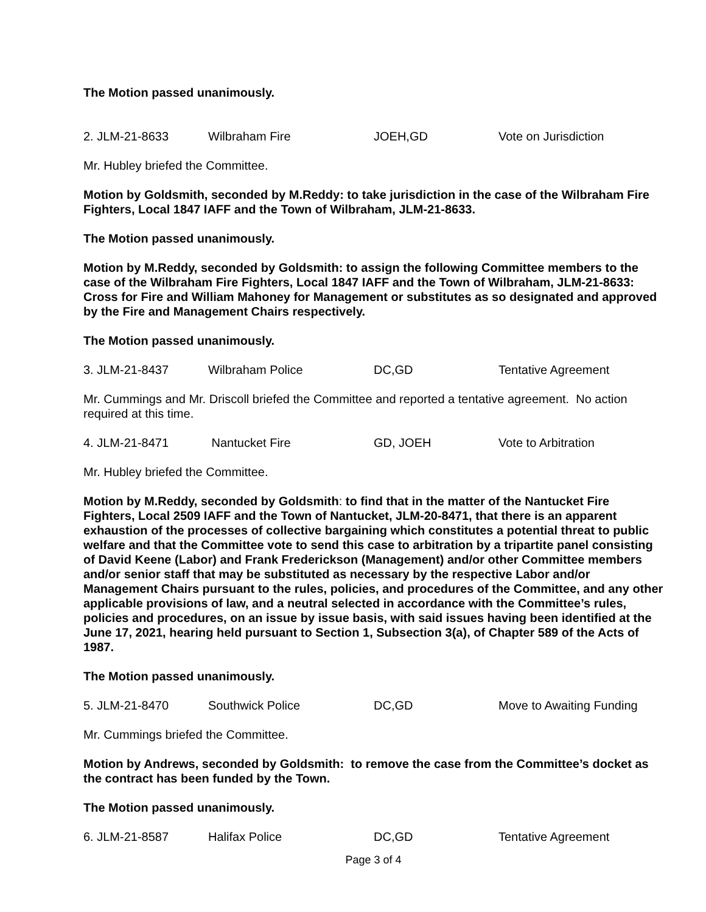The Motion passed unanimously.
2. JLM-21-8633 Wilbraham Fire JOEH,GD Vote on Jurisdiction
Mr. Hubley briefed the Committee.
Motion by Goldsmith, seconded by M.Reddy: to take jurisdiction in the case of the Wilbraham Fire Fighters, Local 1847 IAFF and the Town of Wilbraham, JLM-21-8633.
The Motion passed unanimously.
Motion by M.Reddy, seconded by Goldsmith: to assign the following Committee members to the case of the Wilbraham Fire Fighters, Local 1847 IAFF and the Town of Wilbraham, JLM-21-8633: Cross for Fire and William Mahoney for Management or substitutes as so designated and approved by the Fire and Management Chairs respectively.
The Motion passed unanimously.
3. JLM-21-8437 Wilbraham Police DC,GD Tentative Agreement
Mr. Cummings and Mr. Driscoll briefed the Committee and reported a tentative agreement. No action required at this time.
4. JLM-21-8471 Nantucket Fire GD, JOEH Vote to Arbitration
Mr. Hubley briefed the Committee.
Motion by M.Reddy, seconded by Goldsmith: to find that in the matter of the Nantucket Fire Fighters, Local 2509 IAFF and the Town of Nantucket, JLM-20-8471, that there is an apparent exhaustion of the processes of collective bargaining which constitutes a potential threat to public welfare and that the Committee vote to send this case to arbitration by a tripartite panel consisting of David Keene (Labor) and Frank Frederickson (Management) and/or other Committee members and/or senior staff that may be substituted as necessary by the respective Labor and/or Management Chairs pursuant to the rules, policies, and procedures of the Committee, and any other applicable provisions of law, and a neutral selected in accordance with the Committee’s rules, policies and procedures, on an issue by issue basis, with said issues having been identified at the June 17, 2021, hearing held pursuant to Section 1, Subsection 3(a), of Chapter 589 of the Acts of 1987.
The Motion passed unanimously.
5. JLM-21-8470 Southwick Police DC,GD Move to Awaiting Funding
Mr. Cummings briefed the Committee.
Motion by Andrews, seconded by Goldsmith: to remove the case from the Committee’s docket as the contract has been funded by the Town.
The Motion passed unanimously.
6. JLM-21-8587 Halifax Police DC,GD Tentative Agreement
Page 3 of 4